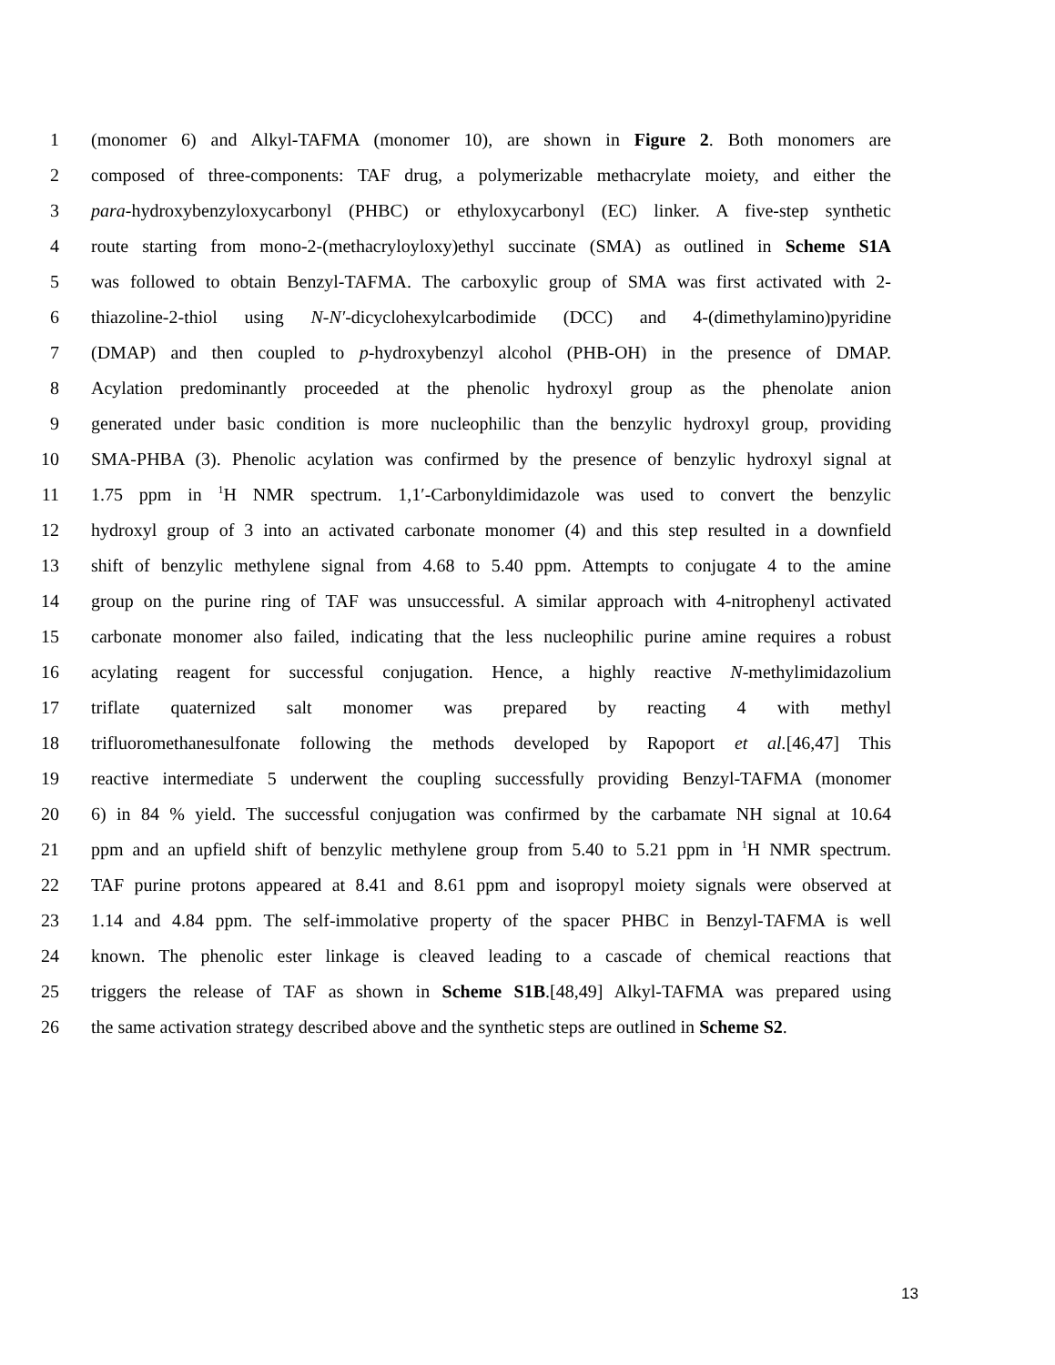1 (monomer 6) and Alkyl-TAFMA (monomer 10), are shown in Figure 2. Both monomers are
2 composed of three-components: TAF drug, a polymerizable methacrylate moiety, and either the
3 para-hydroxybenzyloxycarbonyl (PHBC) or ethyloxycarbonyl (EC) linker. A five-step synthetic
4 route starting from mono-2-(methacryloyloxy)ethyl succinate (SMA) as outlined in Scheme S1A
5 was followed to obtain Benzyl-TAFMA. The carboxylic group of SMA was first activated with 2-
6 thiazoline-2-thiol using N-N′-dicyclohexylcarbodimide (DCC) and 4-(dimethylamino)pyridine
7 (DMAP) and then coupled to p-hydroxybenzyl alcohol (PHB-OH) in the presence of DMAP.
8 Acylation predominantly proceeded at the phenolic hydroxyl group as the phenolate anion
9 generated under basic condition is more nucleophilic than the benzylic hydroxyl group, providing
10 SMA-PHBA (3). Phenolic acylation was confirmed by the presence of benzylic hydroxyl signal at
11 1.75 ppm in <sup>1</sup>H NMR spectrum. 1,1′-Carbonyldimidazole was used to convert the benzylic
12 hydroxyl group of 3 into an activated carbonate monomer (4) and this step resulted in a downfield
13 shift of benzylic methylene signal from 4.68 to 5.40 ppm. Attempts to conjugate 4 to the amine
14 group on the purine ring of TAF was unsuccessful. A similar approach with 4-nitrophenyl activated
15 carbonate monomer also failed, indicating that the less nucleophilic purine amine requires a robust
16 acylating reagent for successful conjugation. Hence, a highly reactive N-methylimidazolium
17 triflate quaternized salt monomer was prepared by reacting 4 with methyl
18 trifluoromethanesulfonate following the methods developed by Rapoport et al.[46,47] This
19 reactive intermediate 5 underwent the coupling successfully providing Benzyl-TAFMA (monomer
20 6) in 84 % yield. The successful conjugation was confirmed by the carbamate NH signal at 10.64
21 ppm and an upfield shift of benzylic methylene group from 5.40 to 5.21 ppm in <sup>1</sup>H NMR spectrum.
22 TAF purine protons appeared at 8.41 and 8.61 ppm and isopropyl moiety signals were observed at
23 1.14 and 4.84 ppm. The self-immolative property of the spacer PHBC in Benzyl-TAFMA is well
24 known. The phenolic ester linkage is cleaved leading to a cascade of chemical reactions that
25 triggers the release of TAF as shown in Scheme S1B.[48,49] Alkyl-TAFMA was prepared using
26 the same activation strategy described above and the synthetic steps are outlined in Scheme S2.
13